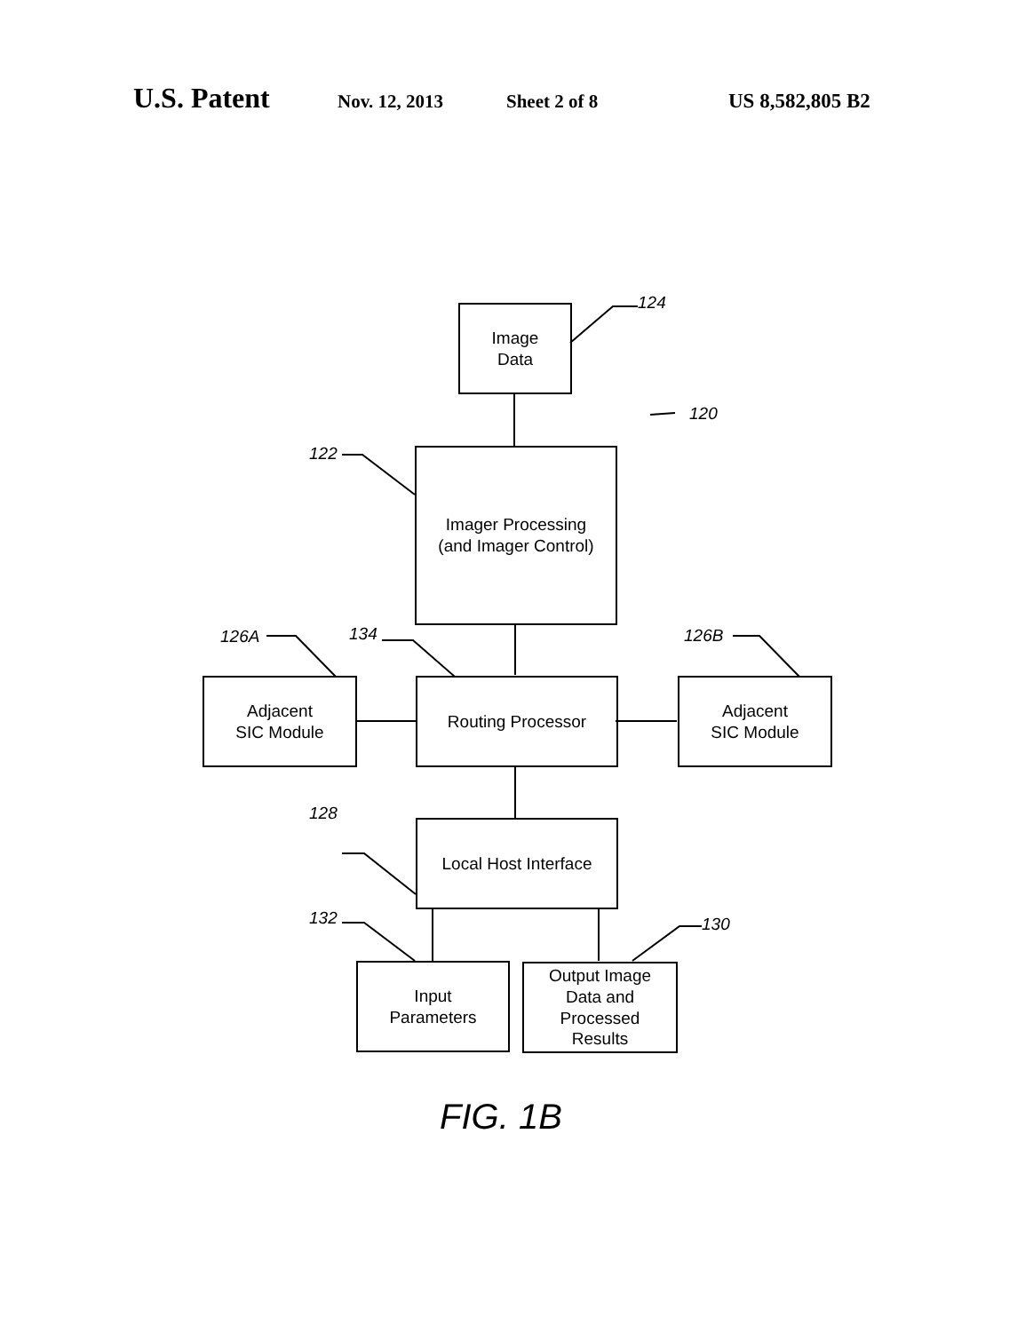U.S. Patent Nov. 12, 2013 Sheet 2 of 8 US 8,582,805 B2
124
120
122
126A 134 126B
128
132 130
Image
Data
Imager Processing
(and Imager Control)
Adjacent
SIC Module
Routing Processor
Adjacent
SIC Module
Local Host Interface
Input
Parameters
Output Image
Data and
Processed
Results
FIG. 1B